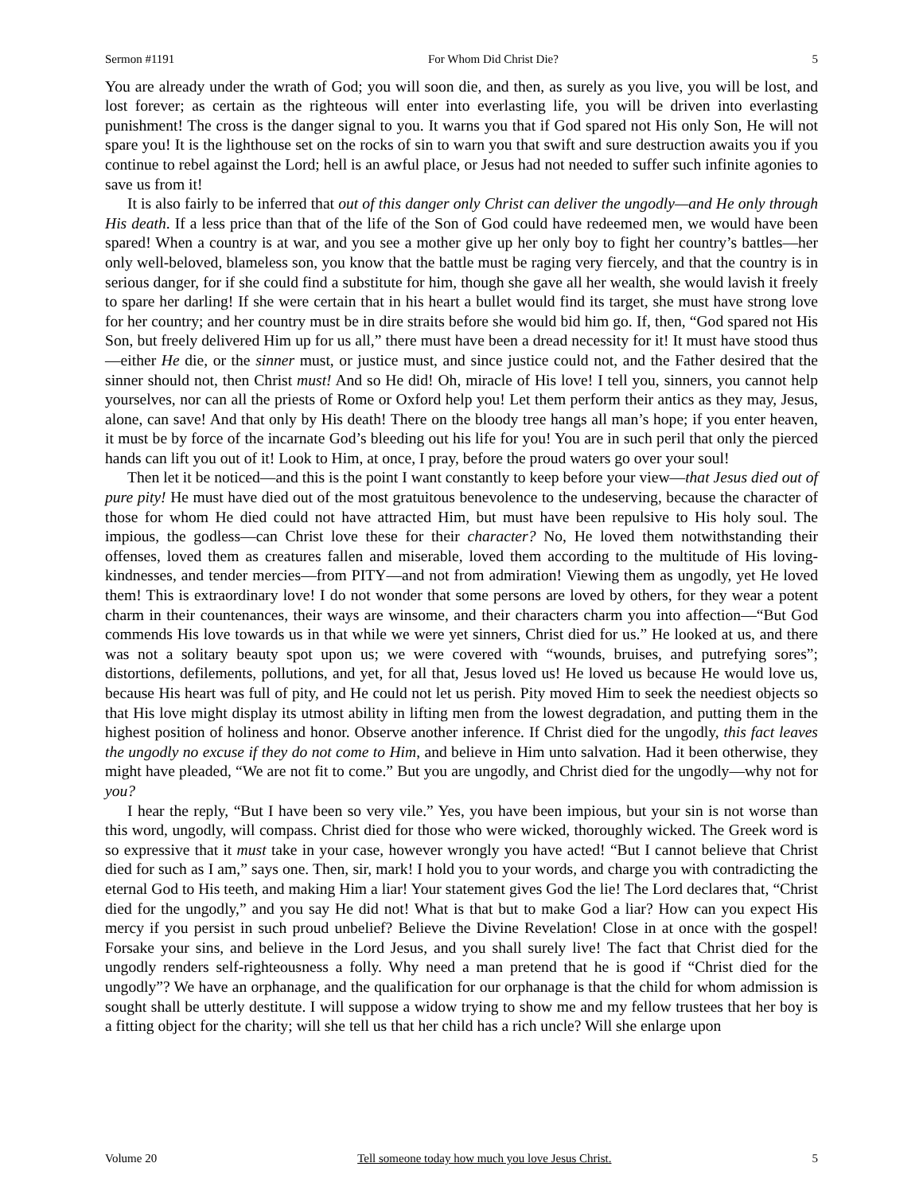Sermon #1191 For Whom Did Christ Die? 5
You are already under the wrath of God; you will soon die, and then, as surely as you live, you will be lost, and lost forever; as certain as the righteous will enter into everlasting life, you will be driven into everlasting punishment! The cross is the danger signal to you. It warns you that if God spared not His only Son, He will not spare you! It is the lighthouse set on the rocks of sin to warn you that swift and sure destruction awaits you if you continue to rebel against the Lord; hell is an awful place, or Jesus had not needed to suffer such infinite agonies to save us from it!
It is also fairly to be inferred that out of this danger only Christ can deliver the ungodly—and He only through His death. If a less price than that of the life of the Son of God could have redeemed men, we would have been spared! When a country is at war, and you see a mother give up her only boy to fight her country’s battles—her only well-beloved, blameless son, you know that the battle must be raging very fiercely, and that the country is in serious danger, for if she could find a substitute for him, though she gave all her wealth, she would lavish it freely to spare her darling! If she were certain that in his heart a bullet would find its target, she must have strong love for her country; and her country must be in dire straits before she would bid him go. If, then, “God spared not His Son, but freely delivered Him up for us all,” there must have been a dread necessity for it! It must have stood thus—either He die, or the sinner must, or justice must, and since justice could not, and the Father desired that the sinner should not, then Christ must! And so He did! Oh, miracle of His love! I tell you, sinners, you cannot help yourselves, nor can all the priests of Rome or Oxford help you! Let them perform their antics as they may, Jesus, alone, can save! And that only by His death! There on the bloody tree hangs all man’s hope; if you enter heaven, it must be by force of the incarnate God’s bleeding out his life for you! You are in such peril that only the pierced hands can lift you out of it! Look to Him, at once, I pray, before the proud waters go over your soul!
Then let it be noticed—and this is the point I want constantly to keep before your view—that Jesus died out of pure pity! He must have died out of the most gratuitous benevolence to the undeserving, because the character of those for whom He died could not have attracted Him, but must have been repulsive to His holy soul. The impious, the godless—can Christ love these for their character? No, He loved them notwithstanding their offenses, loved them as creatures fallen and miserable, loved them according to the multitude of His loving-kindnesses, and tender mercies—from PITY—and not from admiration! Viewing them as ungodly, yet He loved them! This is extraordinary love! I do not wonder that some persons are loved by others, for they wear a potent charm in their countenances, their ways are winsome, and their characters charm you into affection—“But God commends His love towards us in that while we were yet sinners, Christ died for us.” He looked at us, and there was not a solitary beauty spot upon us; we were covered with “wounds, bruises, and putrefying sores”; distortions, defilements, pollutions, and yet, for all that, Jesus loved us! He loved us because He would love us, because His heart was full of pity, and He could not let us perish. Pity moved Him to seek the neediest objects so that His love might display its utmost ability in lifting men from the lowest degradation, and putting them in the highest position of holiness and honor. Observe another inference. If Christ died for the ungodly, this fact leaves the ungodly no excuse if they do not come to Him, and believe in Him unto salvation. Had it been otherwise, they might have pleaded, “We are not fit to come.” But you are ungodly, and Christ died for the ungodly—why not for you?
I hear the reply, “But I have been so very vile.” Yes, you have been impious, but your sin is not worse than this word, ungodly, will compass. Christ died for those who were wicked, thoroughly wicked. The Greek word is so expressive that it must take in your case, however wrongly you have acted! “But I cannot believe that Christ died for such as I am,” says one. Then, sir, mark! I hold you to your words, and charge you with contradicting the eternal God to His teeth, and making Him a liar! Your statement gives God the lie! The Lord declares that, “Christ died for the ungodly,” and you say He did not! What is that but to make God a liar? How can you expect His mercy if you persist in such proud unbelief? Believe the Divine Revelation! Close in at once with the gospel! Forsake your sins, and believe in the Lord Jesus, and you shall surely live! The fact that Christ died for the ungodly renders self-righteousness a folly. Why need a man pretend that he is good if “Christ died for the ungodly”? We have an orphanage, and the qualification for our orphanage is that the child for whom admission is sought shall be utterly destitute. I will suppose a widow trying to show me and my fellow trustees that her boy is a fitting object for the charity; will she tell us that her child has a rich uncle? Will she enlarge upon
Volume 20 Tell someone today how much you love Jesus Christ. 5